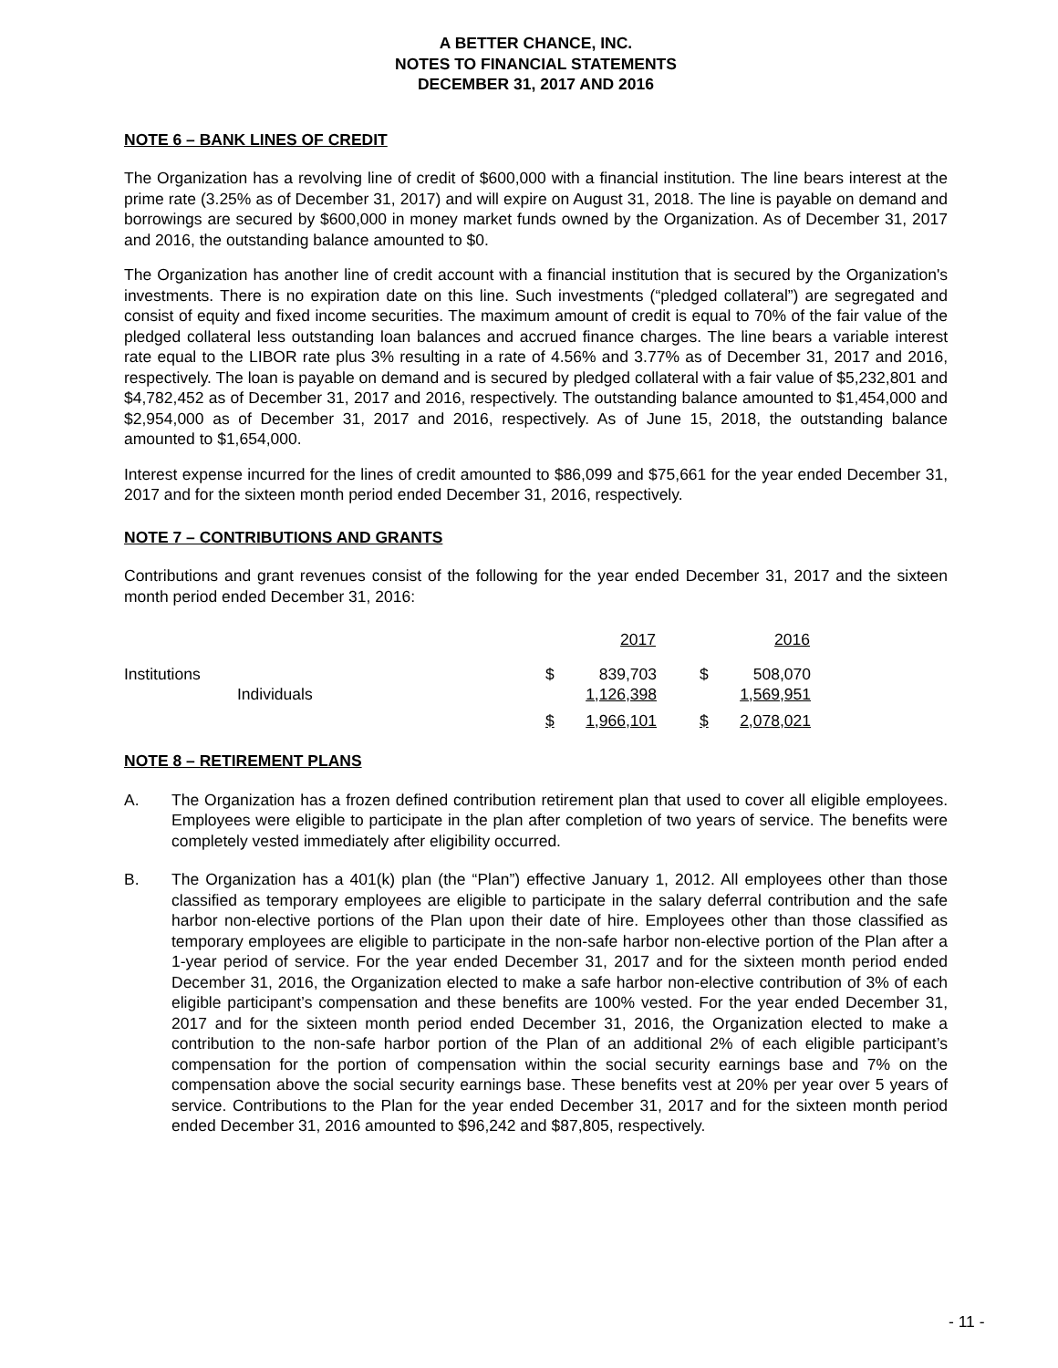A BETTER CHANCE, INC.
NOTES TO FINANCIAL STATEMENTS
DECEMBER 31, 2017 AND 2016
NOTE 6 – BANK LINES OF CREDIT
The Organization has a revolving line of credit of $600,000 with a financial institution. The line bears interest at the prime rate (3.25% as of December 31, 2017) and will expire on August 31, 2018. The line is payable on demand and borrowings are secured by $600,000 in money market funds owned by the Organization. As of December 31, 2017 and 2016, the outstanding balance amounted to $0.
The Organization has another line of credit account with a financial institution that is secured by the Organization's investments. There is no expiration date on this line. Such investments (“pledged collateral”) are segregated and consist of equity and fixed income securities. The maximum amount of credit is equal to 70% of the fair value of the pledged collateral less outstanding loan balances and accrued finance charges. The line bears a variable interest rate equal to the LIBOR rate plus 3% resulting in a rate of 4.56% and 3.77% as of December 31, 2017 and 2016, respectively. The loan is payable on demand and is secured by pledged collateral with a fair value of $5,232,801 and $4,782,452 as of December 31, 2017 and 2016, respectively. The outstanding balance amounted to $1,454,000 and $2,954,000 as of December 31, 2017 and 2016, respectively. As of June 15, 2018, the outstanding balance amounted to $1,654,000.
Interest expense incurred for the lines of credit amounted to $86,099 and $75,661 for the year ended December 31, 2017 and for the sixteen month period ended December 31, 2016, respectively.
NOTE 7 – CONTRIBUTIONS AND GRANTS
Contributions and grant revenues consist of the following for the year ended December 31, 2017 and the sixteen month period ended December 31, 2016:
| | 2017 | | | 2016 | |
| --- | --- | --- | --- | --- | --- |
| Institutions | $ | 839,703 | | $ | 508,070 |
| Individuals | | 1,126,398 | | | 1,569,951 |
| | $ | 1,966,101 | | $ | 2,078,021 |
NOTE 8 – RETIREMENT PLANS
A. The Organization has a frozen defined contribution retirement plan that used to cover all eligible employees. Employees were eligible to participate in the plan after completion of two years of service. The benefits were completely vested immediately after eligibility occurred.
B. The Organization has a 401(k) plan (the “Plan”) effective January 1, 2012. All employees other than those classified as temporary employees are eligible to participate in the salary deferral contribution and the safe harbor non-elective portions of the Plan upon their date of hire. Employees other than those classified as temporary employees are eligible to participate in the non-safe harbor non-elective portion of the Plan after a 1-year period of service. For the year ended December 31, 2017 and for the sixteen month period ended December 31, 2016, the Organization elected to make a safe harbor non-elective contribution of 3% of each eligible participant’s compensation and these benefits are 100% vested. For the year ended December 31, 2017 and for the sixteen month period ended December 31, 2016, the Organization elected to make a contribution to the non-safe harbor portion of the Plan of an additional 2% of each eligible participant’s compensation for the portion of compensation within the social security earnings base and 7% on the compensation above the social security earnings base. These benefits vest at 20% per year over 5 years of service. Contributions to the Plan for the year ended December 31, 2017 and for the sixteen month period ended December 31, 2016 amounted to $96,242 and $87,805, respectively.
- 11 -